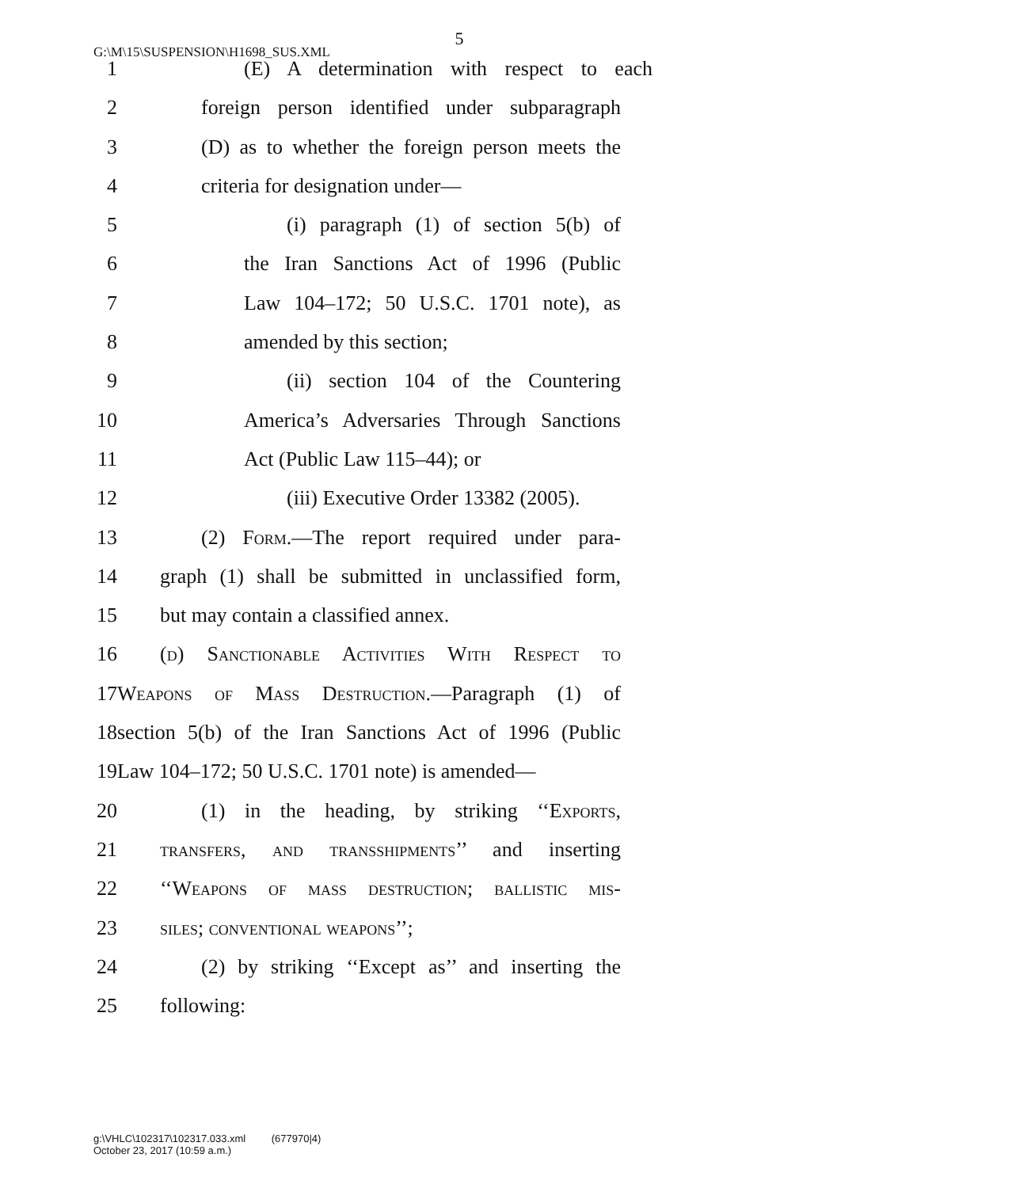G:\M\15\SUSPENSION\H1698_SUS.XML
5
1 (E) A determination with respect to each
2 foreign person identified under subparagraph
3 (D) as to whether the foreign person meets the
4 criteria for designation under—
5 (i) paragraph (1) of section 5(b) of
6 the Iran Sanctions Act of 1996 (Public
7 Law 104–172; 50 U.S.C. 1701 note), as
8 amended by this section;
9 (ii) section 104 of the Countering
10 America’s Adversaries Through Sanctions
11 Act (Public Law 115–44); or
12 (iii) Executive Order 13382 (2005).
13 (2) Form.—The report required under para-
14 graph (1) shall be submitted in unclassified form,
15 but may contain a classified annex.
16 (d) Sanctionable Activities With Respect to
17 Weapons of Mass Destruction.—Paragraph (1) of
18 section 5(b) of the Iran Sanctions Act of 1996 (Public
19 Law 104–172; 50 U.S.C. 1701 note) is amended—
20 (1) in the heading, by striking ‘‘Exports,
21 transfers, and transshipments’’ and inserting
22 ‘‘Weapons of mass destruction; ballistic mis-
23 siles; conventional weapons’’;
24 (2) by striking ‘‘Except as’’ and inserting the
25 following:
g:\VHLC\102317\102317.033.xml (677970|4)
October 23, 2017 (10:59 a.m.)